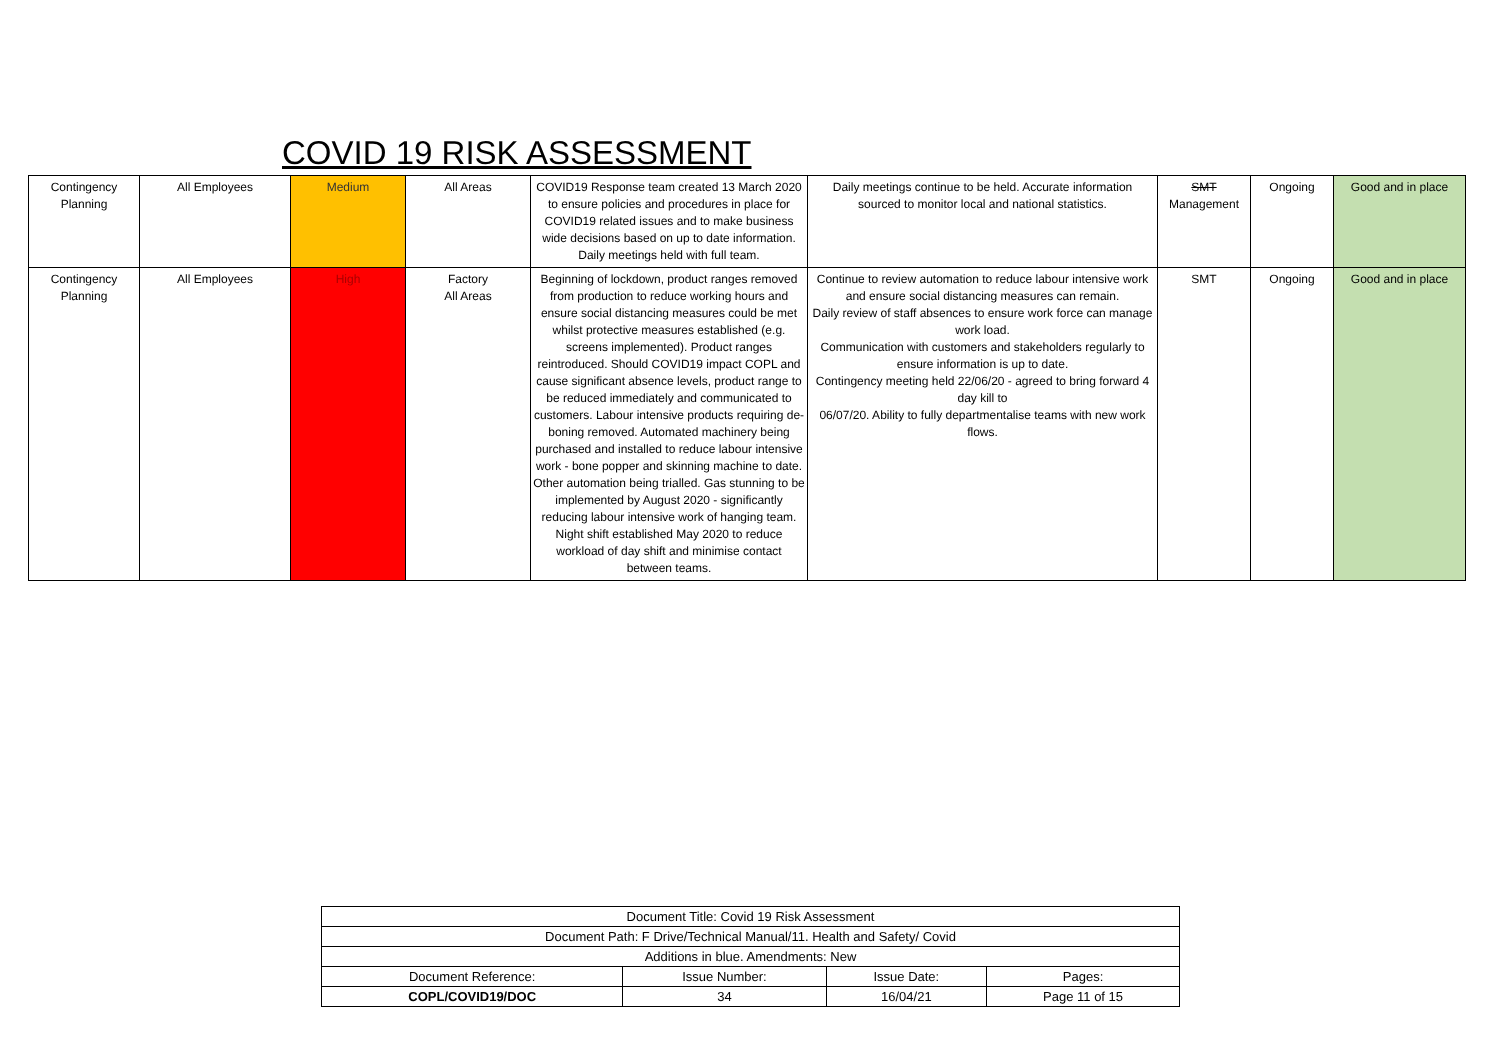COVID 19 RISK ASSESSMENT
| Contingency Planning | All Employees | Medium | All Areas | COVID19 Response team created 13 March 2020 to ensure policies and procedures in place for COVID19 related issues and to make business wide decisions based on up to date information. Daily meetings held with full team. | Daily meetings continue to be held. Accurate information sourced to monitor local and national statistics. | SMT Management | Ongoing | Good and in place |
| Contingency Planning | All Employees | High | Factory All Areas | Beginning of lockdown, product ranges removed from production to reduce working hours and ensure social distancing measures could be met whilst protective measures established (e.g. screens implemented). Product ranges reintroduced. Should COVID19 impact COPL and cause significant absence levels, product range to be reduced immediately and communicated to customers. Labour intensive products requiring de-boning removed. Automated machinery being purchased and installed to reduce labour intensive work - bone popper and skinning machine to date. Other automation being trialled. Gas stunning to be implemented by August 2020 - significantly reducing labour intensive work of hanging team. Night shift established May 2020 to reduce workload of day shift and minimise contact between teams. | Continue to review automation to reduce labour intensive work and ensure social distancing measures can remain. Daily review of staff absences to ensure work force can manage work load. Communication with customers and stakeholders regularly to ensure information is up to date. Contingency meeting held 22/06/20 - agreed to bring forward 4 day kill to 06/07/20. Ability to fully departmentalise teams with new work flows. | SMT | Ongoing | Good and in place |
| Document Title: Covid 19 Risk Assessment | | | |
| Document Path: F Drive/Technical Manual/11. Health and Safety/ Covid | | | |
| Additions in blue. Amendments: New | | | |
| Document Reference: | Issue Number: | Issue Date: | Pages: |
| COPL/COVID19/DOC | 34 | 16/04/21 | Page 11 of 15 |